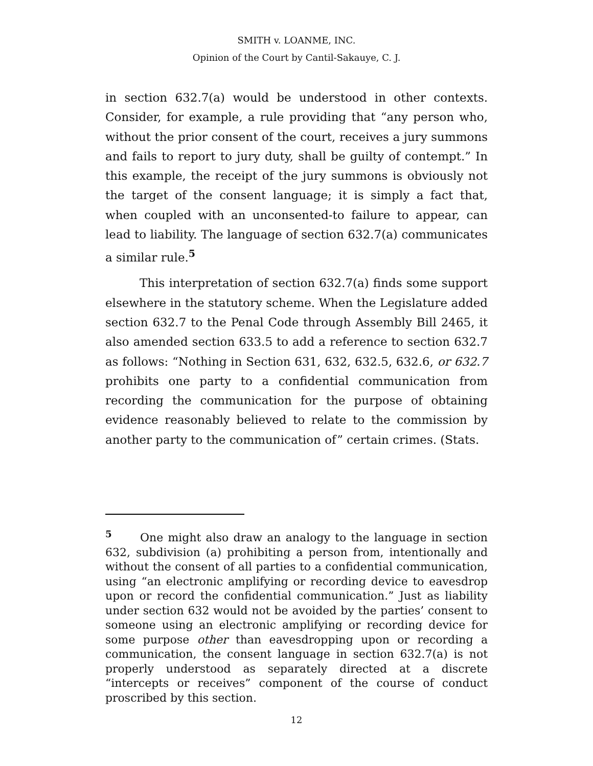SMITH v. LOANME, INC.
Opinion of the Court by Cantil-Sakauye, C. J.
in section 632.7(a) would be understood in other contexts. Consider, for example, a rule providing that “any person who, without the prior consent of the court, receives a jury summons and fails to report to jury duty, shall be guilty of contempt.” In this example, the receipt of the jury summons is obviously not the target of the consent language; it is simply a fact that, when coupled with an unconsented-to failure to appear, can lead to liability. The language of section 632.7(a) communicates a similar rule.<sup>5</sup>
This interpretation of section 632.7(a) finds some support elsewhere in the statutory scheme. When the Legislature added section 632.7 to the Penal Code through Assembly Bill 2465, it also amended section 633.5 to add a reference to section 632.7 as follows: “Nothing in Section 631, 632, 632.5, 632.6, or 632.7 prohibits one party to a confidential communication from recording the communication for the purpose of obtaining evidence reasonably believed to relate to the commission by another party to the communication of” certain crimes. (Stats.
<sup>5</sup> One might also draw an analogy to the language in section 632, subdivision (a) prohibiting a person from, intentionally and without the consent of all parties to a confidential communication, using “an electronic amplifying or recording device to eavesdrop upon or record the confidential communication.” Just as liability under section 632 would not be avoided by the parties’ consent to someone using an electronic amplifying or recording device for some purpose other than eavesdropping upon or recording a communication, the consent language in section 632.7(a) is not properly understood as separately directed at a discrete “intercepts or receives” component of the course of conduct proscribed by this section.
12